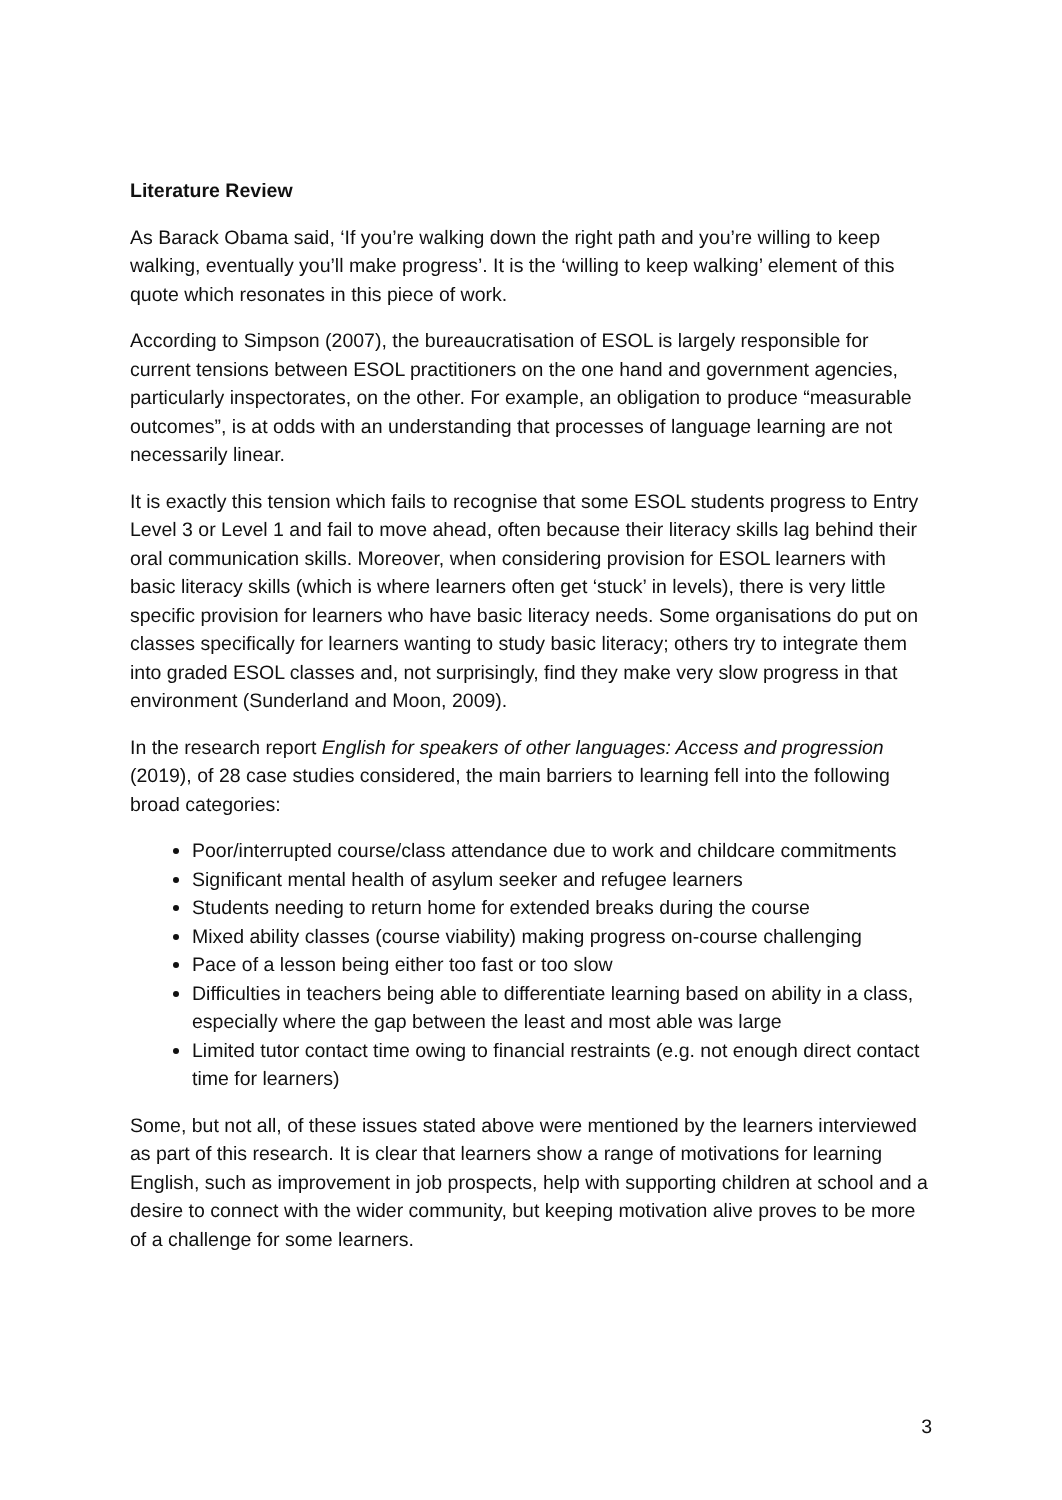Literature Review
As Barack Obama said, ‘If you’re walking down the right path and you’re willing to keep walking, eventually you’ll make progress’. It is the ‘willing to keep walking’ element of this quote which resonates in this piece of work.
According to Simpson (2007), the bureaucratisation of ESOL is largely responsible for current tensions between ESOL practitioners on the one hand and government agencies, particularly inspectorates, on the other. For example, an obligation to produce “measurable outcomes”, is at odds with an understanding that processes of language learning are not necessarily linear.
It is exactly this tension which fails to recognise that some ESOL students progress to Entry Level 3 or Level 1 and fail to move ahead, often because their literacy skills lag behind their oral communication skills. Moreover, when considering provision for ESOL learners with basic literacy skills (which is where learners often get ‘stuck’ in levels), there is very little specific provision for learners who have basic literacy needs. Some organisations do put on classes specifically for learners wanting to study basic literacy; others try to integrate them into graded ESOL classes and, not surprisingly, find they make very slow progress in that environment (Sunderland and Moon, 2009).
In the research report English for speakers of other languages: Access and progression (2019), of 28 case studies considered, the main barriers to learning fell into the following broad categories:
Poor/interrupted course/class attendance due to work and childcare commitments
Significant mental health of asylum seeker and refugee learners
Students needing to return home for extended breaks during the course
Mixed ability classes (course viability) making progress on-course challenging
Pace of a lesson being either too fast or too slow
Difficulties in teachers being able to differentiate learning based on ability in a class, especially where the gap between the least and most able was large
Limited tutor contact time owing to financial restraints (e.g. not enough direct contact time for learners)
Some, but not all, of these issues stated above were mentioned by the learners interviewed as part of this research. It is clear that learners show a range of motivations for learning English, such as improvement in job prospects, help with supporting children at school and a desire to connect with the wider community, but keeping motivation alive proves to be more of a challenge for some learners.
3